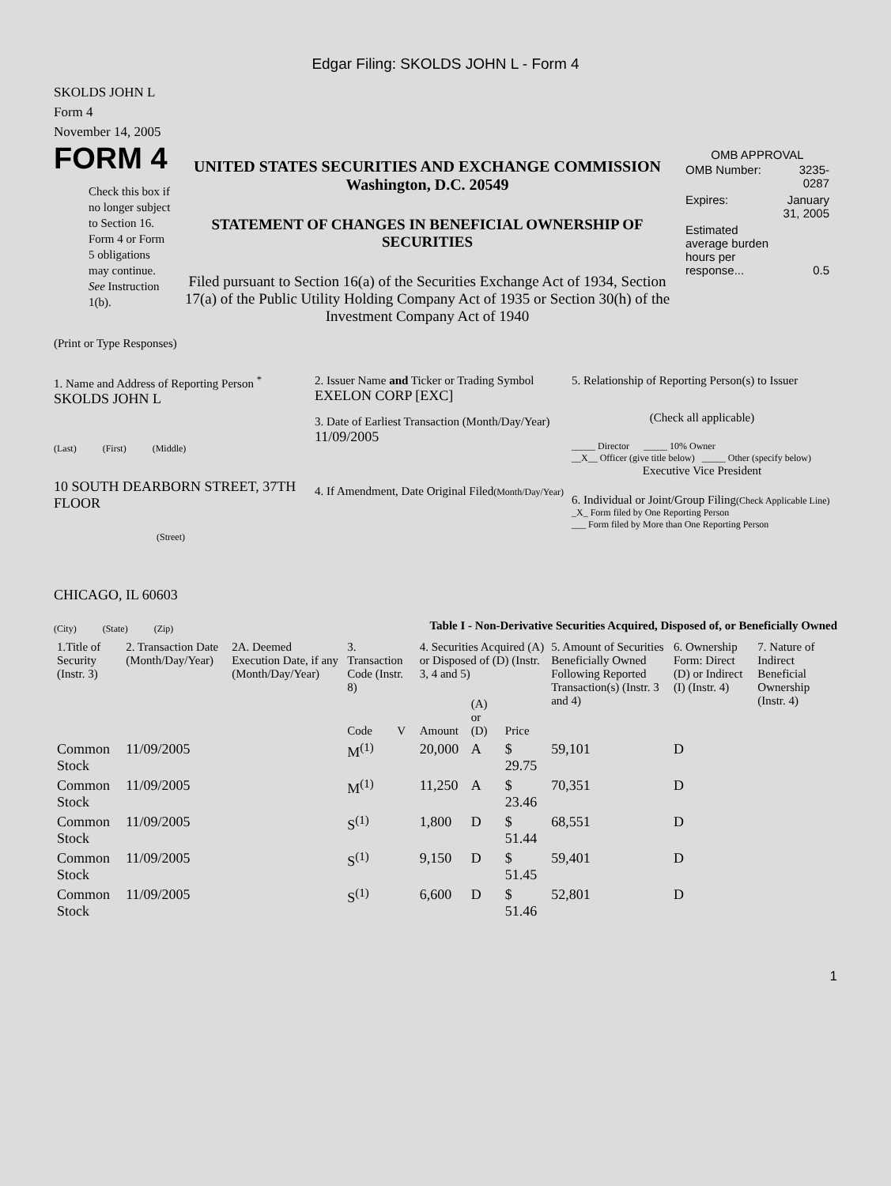Edgar Filing: SKOLDS JOHN L - Form 4
SKOLDS JOHN L
Form 4
November 14, 2005
FORM 4
Check this box if no longer subject to Section 16. Form 4 or Form 5 obligations may continue. See Instruction 1(b).
UNITED STATES SECURITIES AND EXCHANGE COMMISSION
Washington, D.C. 20549
STATEMENT OF CHANGES IN BENEFICIAL OWNERSHIP OF SECURITIES
Filed pursuant to Section 16(a) of the Securities Exchange Act of 1934, Section 17(a) of the Public Utility Holding Company Act of 1935 or Section 30(h) of the Investment Company Act of 1940
OMB APPROVAL
| OMB Number: | 3235-0287 |
| Expires: | January 31, 2005 |
| Estimated average burden hours per response... | 0.5 |
(Print or Type Responses)
1. Name and Address of Reporting Person <sup>*</sup>
SKOLDS JOHN L
(Last) (First) (Middle)
10 SOUTH DEARBORN STREET, 37TH FLOOR
(Street)
CHICAGO, IL 60603
(City) (State) (Zip)
2. Issuer Name and Ticker or Trading Symbol
EXELON CORP [EXC]
3. Date of Earliest Transaction (Month/Day/Year)
11/09/2005
4. If Amendment, Date Original Filed(Month/Day/Year)
5. Relationship of Reporting Person(s) to Issuer
(Check all applicable)
_____ Director _____ 10% Owner
__X__ Officer (give title below) _____ Other (specify below)
Executive Vice President
6. Individual or Joint/Group Filing(Check Applicable Line)
_X_ Form filed by One Reporting Person
___ Form filed by More than One Reporting Person
Table I - Non-Derivative Securities Acquired, Disposed of, or Beneficially Owned
| 1.Title of Security (Instr. 3) | 2. Transaction Date (Month/Day/Year) | 2A. Deemed Execution Date, if any (Month/Day/Year) | 3. Transaction Code (Instr. 8) | | 4. Securities Acquired (A) or Disposed of (D) (Instr. 3, 4 and 5) | | | 5. Amount of Securities Beneficially Owned Following Reported Transaction(s) (Instr. 3 and 4) | 6. Ownership Form: Direct (D) or Indirect (I) (Instr. 4) | 7. Nature of Indirect Beneficial Ownership (Instr. 4) |
| --- | --- | --- | --- | --- | --- | --- | --- | --- | --- | --- |
| | | | Code | V | Amount | (A) or (D) | Price | | | |
| Common Stock | 11/09/2005 | | M<sup>(1)</sup> | | 20,000 | A | $ 29.75 | 59,101 | D | |
| Common Stock | 11/09/2005 | | M<sup>(1)</sup> | | 11,250 | A | $ 23.46 | 70,351 | D | |
| Common Stock | 11/09/2005 | | S<sup>(1)</sup> | | 1,800 | D | $ 51.44 | 68,551 | D | |
| Common Stock | 11/09/2005 | | S<sup>(1)</sup> | | 9,150 | D | $ 51.45 | 59,401 | D | |
| Common Stock | 11/09/2005 | | S<sup>(1)</sup> | | 6,600 | D | $ 51.46 | 52,801 | D | |
1